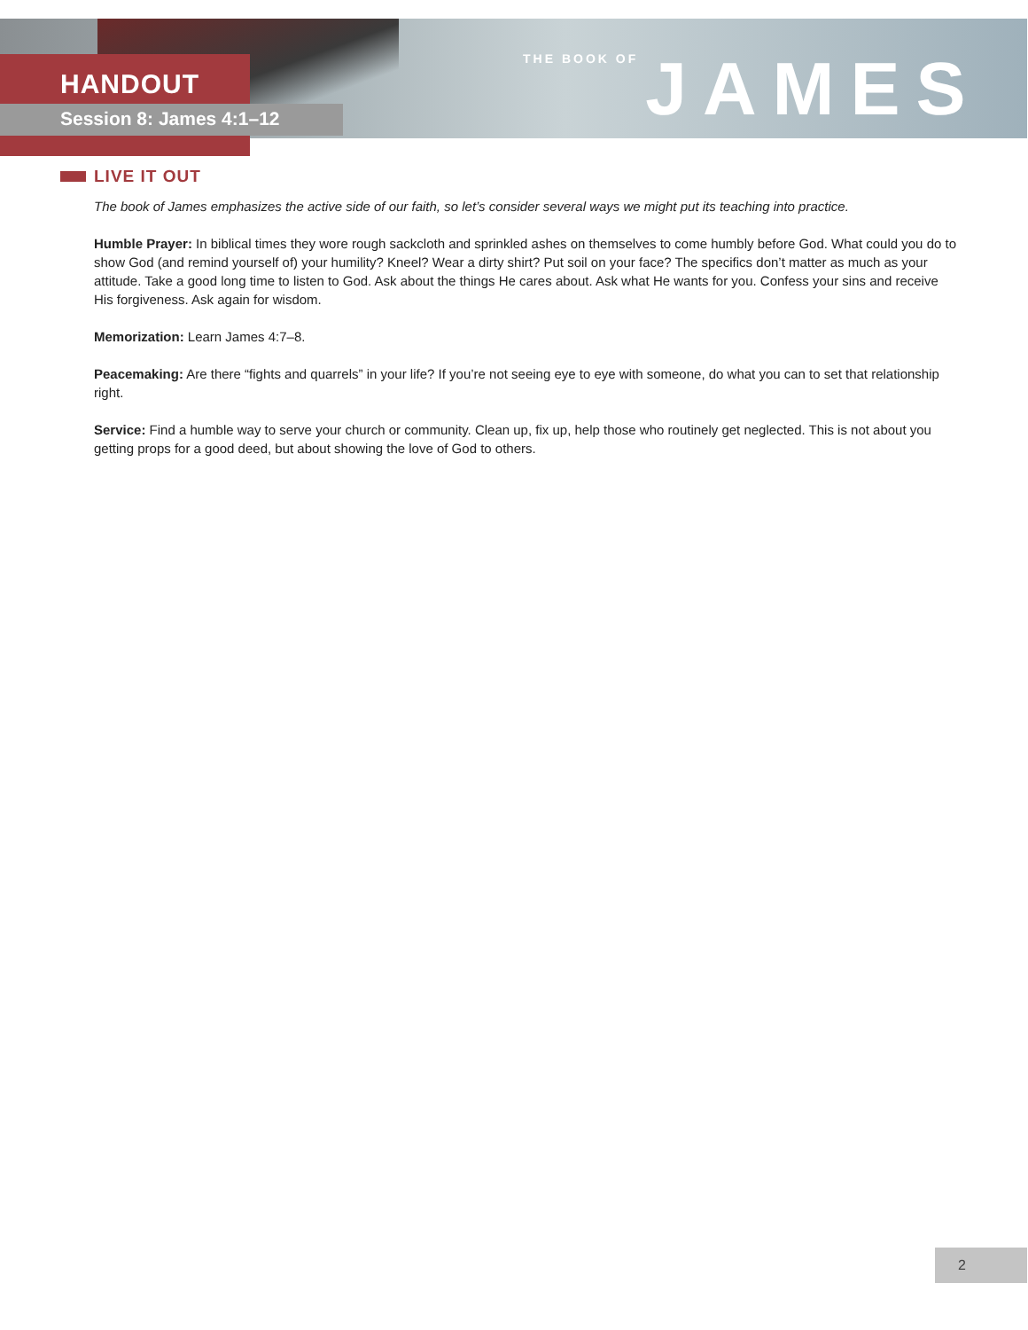HANDOUT
Session 8: James 4:1–12
THE BOOK OF JAMES
LIVE IT OUT
The book of James emphasizes the active side of our faith, so let’s consider several ways we might put its teaching into practice.
Humble Prayer: In biblical times they wore rough sackcloth and sprinkled ashes on themselves to come humbly before God. What could you do to show God (and remind yourself of) your humility? Kneel? Wear a dirty shirt? Put soil on your face? The specifics don’t matter as much as your attitude. Take a good long time to listen to God. Ask about the things He cares about. Ask what He wants for you. Confess your sins and receive His forgiveness. Ask again for wisdom.
Memorization: Learn James 4:7–8.
Peacemaking: Are there “fights and quarrels” in your life? If you’re not seeing eye to eye with someone, do what you can to set that relationship right.
Service: Find a humble way to serve your church or community. Clean up, fix up, help those who routinely get neglected. This is not about you getting props for a good deed, but about showing the love of God to others.
2